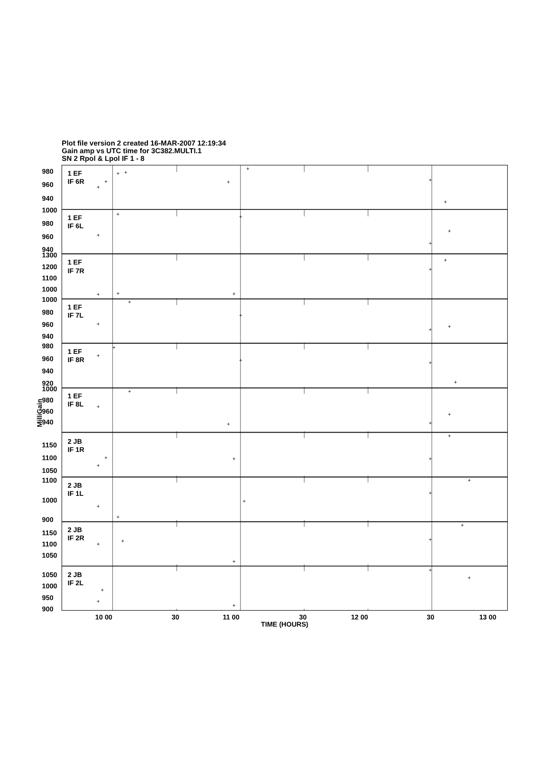Plot file version 2 created 16-MAR-2007 12:19:34
Gain amp vs UTC time for 3C382.MULTI.1
SN 2 Rpol & Lpol IF 1 - 8
980
960
940
1000
980
960
940
1300
1200
1100
1000
1000
980
960
940
980
960
940
920
1000
980
960
940
1150
1100
1050
1100
1000
900
1150
1100
1050
1050
1000
950
900
1 EF
IF 6R
1 EF
IF 6L
1 EF
IF 7R
1 EF
IF 7L
1 EF
IF 8R
1 EF
IF 8L
2 JB
IF 1R
2 JB
IF 1L
2 JB
IF 2R
2 JB
IF 2L
+
+
+
+
+
+
+
+
+
+
+
+
+
+
+
+
+
+
+
+
+
+
+
+
+
+
+
+
+
+
+
+
+
+
+
+
+
+
+
+
+
+
+
+
+
+
+
+
+
+
+
+
+
10 00
30
11 00
30
12 00
30
13 00
TIME (HOURS)
MilliGain